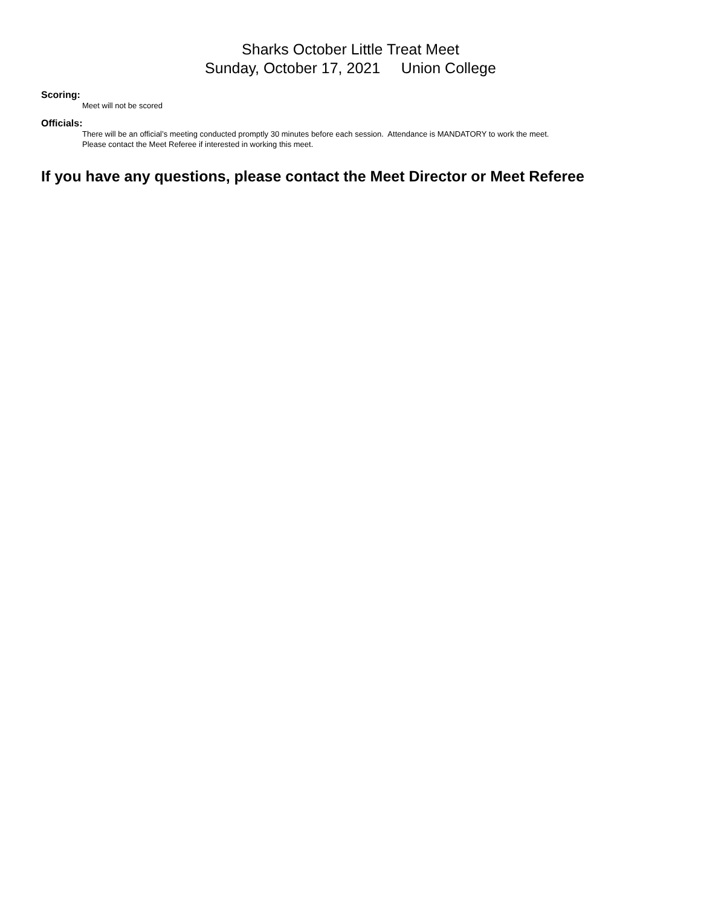Sharks October Little Treat Meet
Sunday, October 17, 2021 Union College
Scoring:
Meet will not be scored
Officials:
There will be an official’s meeting conducted promptly 30 minutes before each session. Attendance is MANDATORY to work the meet.
Please contact the Meet Referee if interested in working this meet.
If you have any questions, please contact the Meet Director or Meet Referee